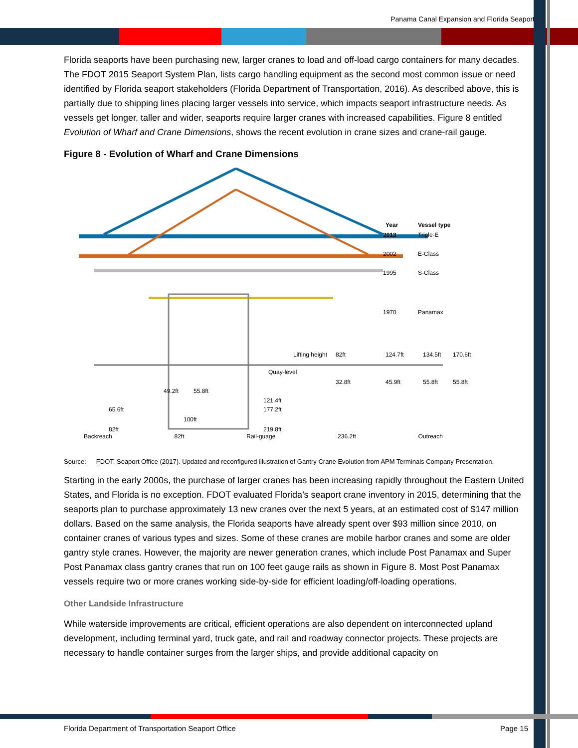Panama Canal Expansion and Florida Seaports
Florida seaports have been purchasing new, larger cranes to load and off-load cargo containers for many decades. The FDOT 2015 Seaport System Plan, lists cargo handling equipment as the second most common issue or need identified by Florida seaport stakeholders (Florida Department of Transportation, 2016). As described above, this is partially due to shipping lines placing larger vessels into service, which impacts seaport infrastructure needs. As vessels get longer, taller and wider, seaports require larger cranes with increased capabilities. Figure 8 entitled Evolution of Wharf and Crane Dimensions, shows the recent evolution in crane sizes and crane-rail gauge.
Figure 8 - Evolution of Wharf and Crane Dimensions
2013
Triple-E
2002
E-Class
1995
S-Class
1970
Panamax
Year
Vessel type
Lifting height
82ft
124.7ft
134.5ft
170.6ft
Quay-level
32.8ft
45.9ft
55.8ft
55.8ft
49.2ft
55.8ft
121.4ft
177.2ft
65.6ft
100ft
82ft
219.8ft
Backreach 82ft Rail-guage 236.2ft Outreach
Source: FDOT, Seaport Office (2017). Updated and reconfigured illustration of Gantry Crane Evolution from APM Terminals Company Presentation.
Starting in the early 2000s, the purchase of larger cranes has been increasing rapidly throughout the Eastern United States, and Florida is no exception. FDOT evaluated Florida’s seaport crane inventory in 2015, determining that the seaports plan to purchase approximately 13 new cranes over the next 5 years, at an estimated cost of $147 million dollars. Based on the same analysis, the Florida seaports have already spent over $93 million since 2010, on container cranes of various types and sizes. Some of these cranes are mobile harbor cranes and some are older gantry style cranes. However, the majority are newer generation cranes, which include Post Panamax and Super Post Panamax class gantry cranes that run on 100 feet gauge rails as shown in Figure 8. Most Post Panamax vessels require two or more cranes working side-by-side for efficient loading/off-loading operations.
Other Landside Infrastructure
While waterside improvements are critical, efficient operations are also dependent on interconnected upland development, including terminal yard, truck gate, and rail and roadway connector projects. These projects are necessary to handle container surges from the larger ships, and provide additional capacity on
Florida Department of Transportation Seaport Office Page 15